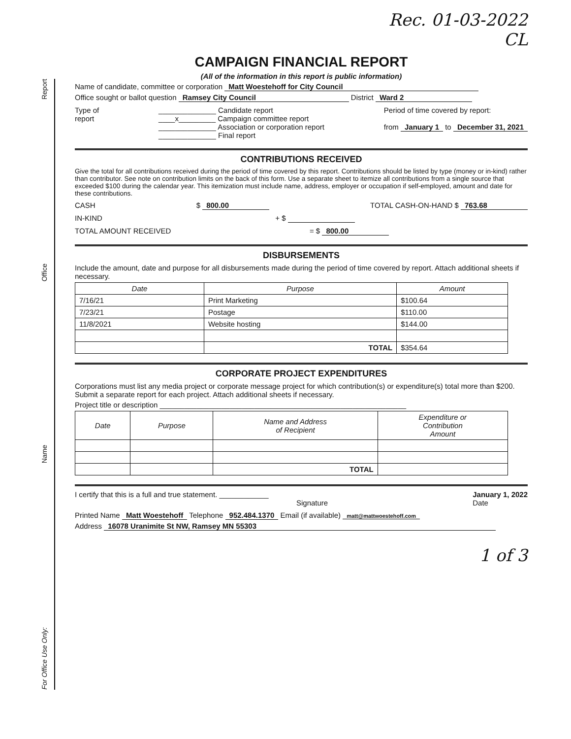Report
Office
Name
For Office Use Only:
Rec. 01-03-2022
CL
CAMPAIGN FINANCIAL REPORT
(All of the information in this report is public information)
Name of candidate, committee or corporation Matt Woestehoff for City Council
Office sought or ballot question Ramsey City Council District Ward 2
Type of
report
______________ Candidate report
____x_________ Campaign committee report
______________ Association or corporation report
______________ Final report
Period of time covered by report:
from January 1 to December 31, 2021
CONTRIBUTIONS RECEIVED
Give the total for all contributions received during the period of time covered by this report. Contributions should be listed by type (money or in-kind) rather than contributor. See note on contribution limits on the back of this form. Use a separate sheet to itemize all contributions from a single source that exceeded $100 during the calendar year. This itemization must include name, address, employer or occupation if self-employed, amount and date for these contributions.
CASH $ 800.00 TOTAL CASH-ON-HAND $ 763.68
IN-KIND + $
TOTAL AMOUNT RECEIVED = $ 800.00
DISBURSEMENTS
Include the amount, date and purpose for all disbursements made during the period of time covered by report. Attach additional sheets if necessary.
| Date | Purpose | Amount |
| --- | --- | --- |
| 7/16/21 | Print Marketing | $100.64 |
| 7/23/21 | Postage | $110.00 |
| 11/8/2021 | Website hosting | $144.00 |
| | TOTAL | $354.64 |
CORPORATE PROJECT EXPENDITURES
Corporations must list any media project or corporate message project for which contribution(s) or expenditure(s) total more than $200. Submit a separate report for each project. Attach additional sheets if necessary.
Project title or description ____________________________________________________________
| Date | Purpose | Name and Address of Recipient | Expenditure or Contribution Amount |
| --- | --- | --- | --- |
| | | TOTAL | |
I certify that this is a full and true statement. ____________
Signature January 1, 2022
Date
Printed Name Matt Woestehoff Telephone 952.484.1370 Email (if available) matt@mattwoestehoff.com
Address 16078 Uranimite St NW, Ramsey MN 55303
1 of 3